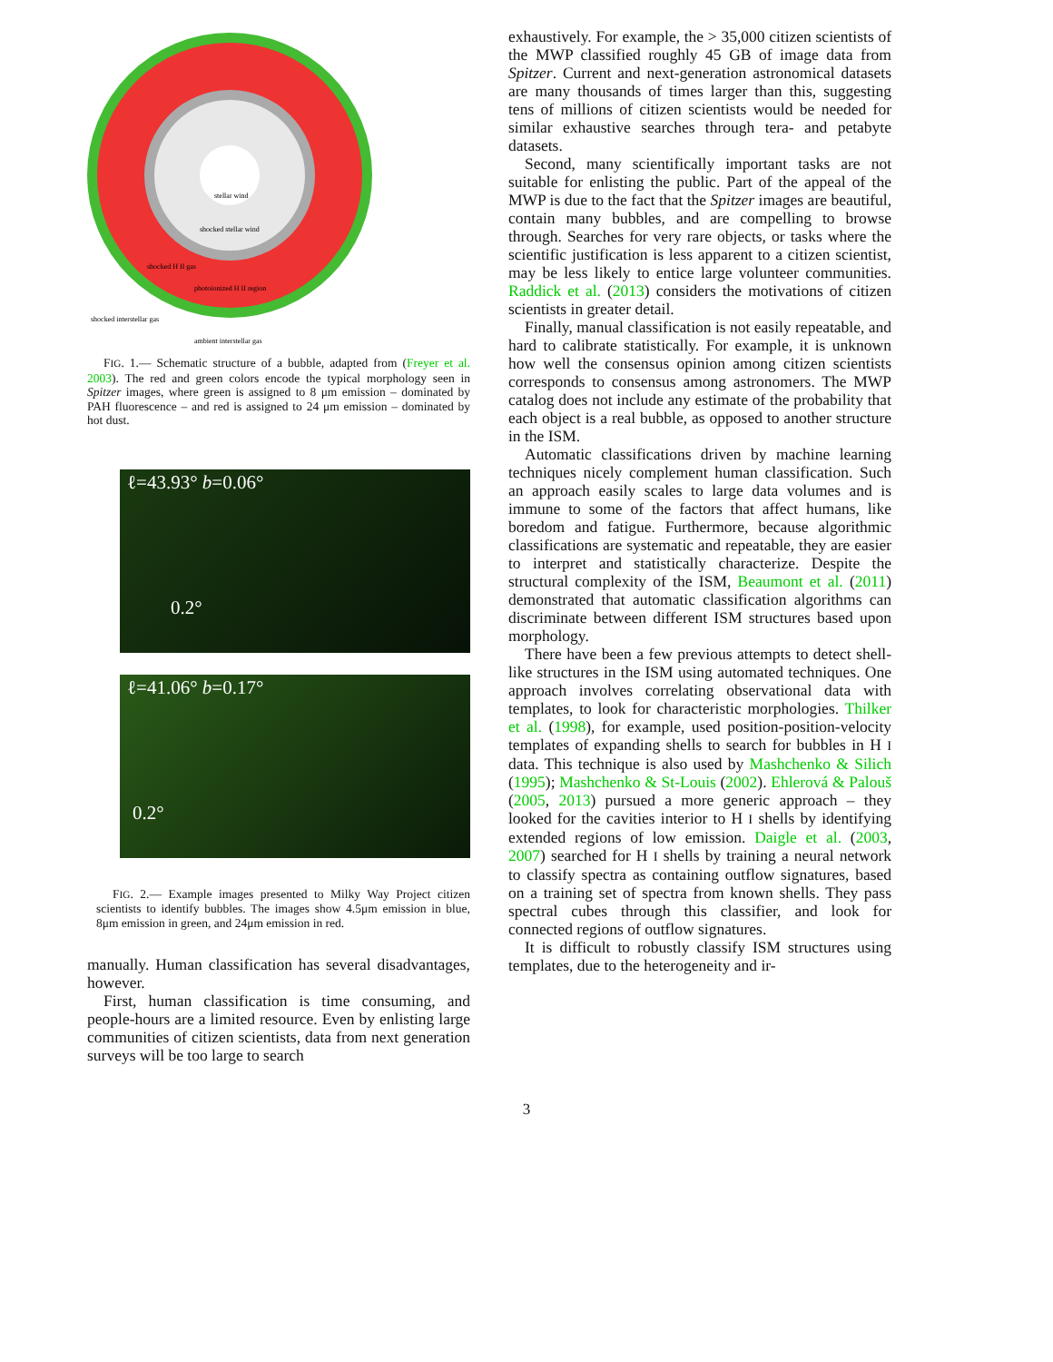stellar wind
shocked stellar wind
shocked H II gas
photoionized H II region
shocked interstellar gas
ambient interstellar gas
FIG. 1.— Schematic structure of a bubble, adapted from (Freyer et al. 2003). The red and green colors encode the typical morphology seen in Spitzer images, where green is assigned to 8 μm emission – dominated by PAH fluorescence – and red is assigned to 24 μm emission – dominated by hot dust.
ℓ=43.93° b=0.06°
0.2°
ℓ=41.06° b=0.17°
0.2°
FIG. 2.— Example images presented to Milky Way Project citizen scientists to identify bubbles. The images show 4.5μm emission in blue, 8μm emission in green, and 24μm emission in red.
manually. Human classification has several disadvantages, however.
First, human classification is time consuming, and people-hours are a limited resource. Even by enlisting large communities of citizen scientists, data from next generation surveys will be too large to search
exhaustively. For example, the > 35,000 citizen scientists of the MWP classified roughly 45 GB of image data from Spitzer. Current and next-generation astronomical datasets are many thousands of times larger than this, suggesting tens of millions of citizen scientists would be needed for similar exhaustive searches through tera- and petabyte datasets.
Second, many scientifically important tasks are not suitable for enlisting the public. Part of the appeal of the MWP is due to the fact that the Spitzer images are beautiful, contain many bubbles, and are compelling to browse through. Searches for very rare objects, or tasks where the scientific justification is less apparent to a citizen scientist, may be less likely to entice large volunteer communities. Raddick et al. (2013) considers the motivations of citizen scientists in greater detail.
Finally, manual classification is not easily repeatable, and hard to calibrate statistically. For example, it is unknown how well the consensus opinion among citizen scientists corresponds to consensus among astronomers. The MWP catalog does not include any estimate of the probability that each object is a real bubble, as opposed to another structure in the ISM.
Automatic classifications driven by machine learning techniques nicely complement human classification. Such an approach easily scales to large data volumes and is immune to some of the factors that affect humans, like boredom and fatigue. Furthermore, because algorithmic classifications are systematic and repeatable, they are easier to interpret and statistically characterize. Despite the structural complexity of the ISM, Beaumont et al. (2011) demonstrated that automatic classification algorithms can discriminate between different ISM structures based upon morphology.
There have been a few previous attempts to detect shell-like structures in the ISM using automated techniques. One approach involves correlating observational data with templates, to look for characteristic morphologies. Thilker et al. (1998), for example, used position-position-velocity templates of expanding shells to search for bubbles in H I data. This technique is also used by Mashchenko & Silich (1995); Mashchenko & St-Louis (2002). Ehlerová & Palouš (2005, 2013) pursued a more generic approach – they looked for the cavities interior to H I shells by identifying extended regions of low emission. Daigle et al. (2003, 2007) searched for H I shells by training a neural network to classify spectra as containing outflow signatures, based on a training set of spectra from known shells. They pass spectral cubes through this classifier, and look for connected regions of outflow signatures.
It is difficult to robustly classify ISM structures using templates, due to the heterogeneity and ir-
3